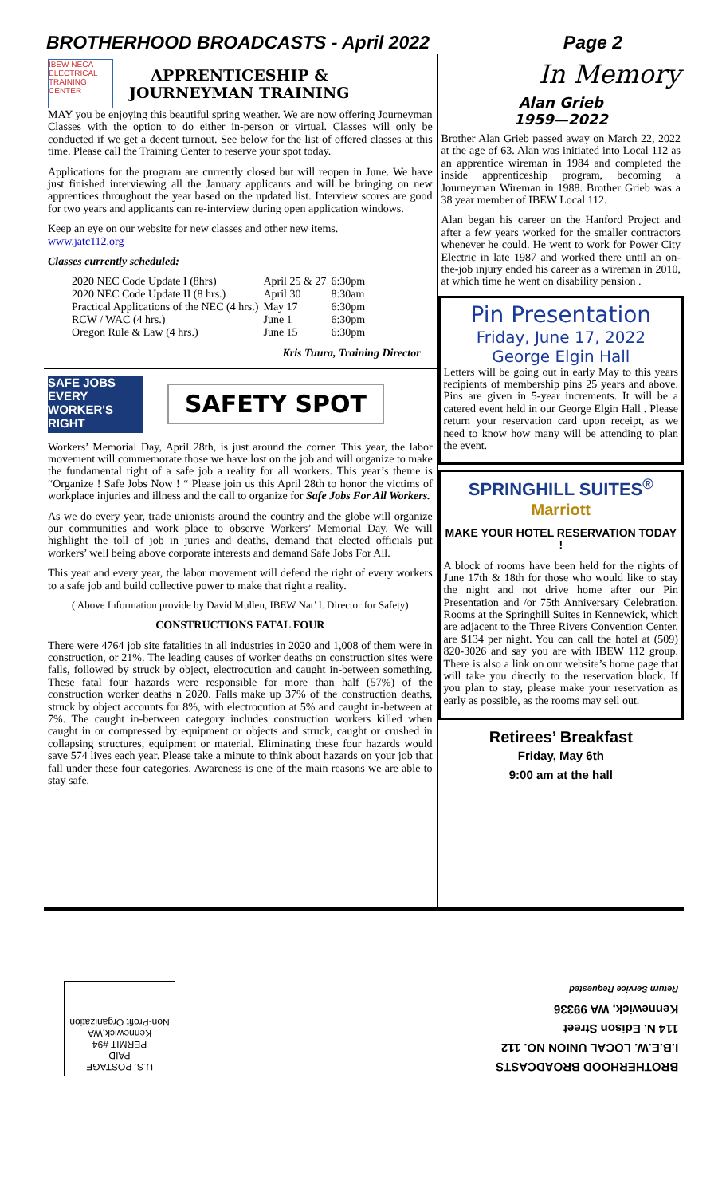BROTHERHOOD BROADCASTS - April 2022 Page 2
IBEW NECA
ELECTRICAL TRAINING CENTER
APPRENTICESHIP &
JOURNEYMAN TRAINING
MAY you be enjoying this beautiful spring weather. We are now offering Journeyman Classes with the option to do either in-person or virtual. Classes will only be conducted if we get a decent turnout. See below for the list of offered classes at this time. Please call the Training Center to reserve your spot today.
Applications for the program are currently closed but will reopen in June. We have just finished interviewing all the January applicants and will be bringing on new apprentices throughout the year based on the updated list. Interview scores are good for two years and applicants can re-interview during open application windows.
Keep an eye on our website for new classes and other new items.
www.jatc112.org
Classes currently scheduled:
| 2020 NEC Code Update I (8hrs) | April 25 & 27 | 6:30pm |
| 2020 NEC Code Update II (8 hrs.) | April 30 | 8:30am |
| Practical Applications of the NEC (4 hrs.) | May 17 | 6:30pm |
| RCW / WAC (4 hrs.) | June 1 | 6:30pm |
| Oregon Rule & Law (4 hrs.) | June 15 | 6:30pm |
Kris Tuura, Training Director
SAFE JOBS EVERY WORKER'S RIGHT
SAFETY SPOT
Workers’ Memorial Day, April 28th, is just around the corner. This year, the labor movement will commemorate those we have lost on the job and will organize to make the fundamental right of a safe job a reality for all workers. This year’s theme is “Organize ! Safe Jobs Now ! “ Please join us this April 28th to honor the victims of workplace injuries and illness and the call to organize for Safe Jobs For All Workers.
As we do every year, trade unionists around the country and the globe will organize our communities and work place to observe Workers’ Memorial Day. We will highlight the toll of job in juries and deaths, demand that elected officials put workers’ well being above corporate interests and demand Safe Jobs For All.
This year and every year, the labor movement will defend the right of every workers to a safe job and build collective power to make that right a reality.
( Above Information provide by David Mullen, IBEW Nat’ l. Director for Safety)
CONSTRUCTIONS FATAL FOUR
There were 4764 job site fatalities in all industries in 2020 and 1,008 of them were in construction, or 21%. The leading causes of worker deaths on construction sites were falls, followed by struck by object, electrocution and caught in-between something. These fatal four hazards were responsible for more than half (57%) of the construction worker deaths n 2020. Falls make up 37% of the construction deaths, struck by object accounts for 8%, with electrocution at 5% and caught in-between at 7%. The caught in-between category includes construction workers killed when caught in or compressed by equipment or objects and struck, caught or crushed in collapsing structures, equipment or material. Eliminating these four hazards would save 574 lives each year. Please take a minute to think about hazards on your job that fall under these four categories. Awareness is one of the main reasons we are able to stay safe.
In Memory
Alan Grieb
1959—2022
Brother Alan Grieb passed away on March 22, 2022 at the age of 63. Alan was initiated into Local 112 as an apprentice wireman in 1984 and completed the inside apprenticeship program, becoming a Journeyman Wireman in 1988. Brother Grieb was a 38 year member of IBEW Local 112.
Alan began his career on the Hanford Project and after a few years worked for the smaller contractors whenever he could. He went to work for Power City Electric in late 1987 and worked there until an on-the-job injury ended his career as a wireman in 2010, at which time he went on disability pension .
Pin Presentation
Friday, June 17, 2022
George Elgin Hall
Letters will be going out in early May to this years recipients of membership pins 25 years and above. Pins are given in 5-year increments. It will be a catered event held in our George Elgin Hall . Please return your reservation card upon receipt, as we need to know how many will be attending to plan the event.
SPRINGHILL SUITES<sup>®</sup>
Marriott
MAKE YOUR HOTEL RESERVATION TODAY !
A block of rooms have been held for the nights of June 17th & 18th for those who would like to stay the night and not drive home after our Pin Presentation and /or 75th Anniversary Celebration. Rooms at the Springhill Suites in Kennewick, which are adjacent to the Three Rivers Convention Center, are $134 per night. You can call the hotel at (509) 820-3026 and say you are with IBEW 112 group. There is also a link on our website’s home page that will take you directly to the reservation block. If you plan to stay, please make your reservation as early as possible, as the rooms may sell out.
Retirees’ Breakfast
Friday, May 6th
9:00 am at the hall
U.S. POSTAGE
PAID
PERMIT #94
Kennewick,WA
Non-Profit Organization
BROTHERHOOD BROADCASTS
I.B.E.W. LOCAL UNION NO. 112
114 N. Edison Street
Kennewick, WA 99336
Return Service Requested